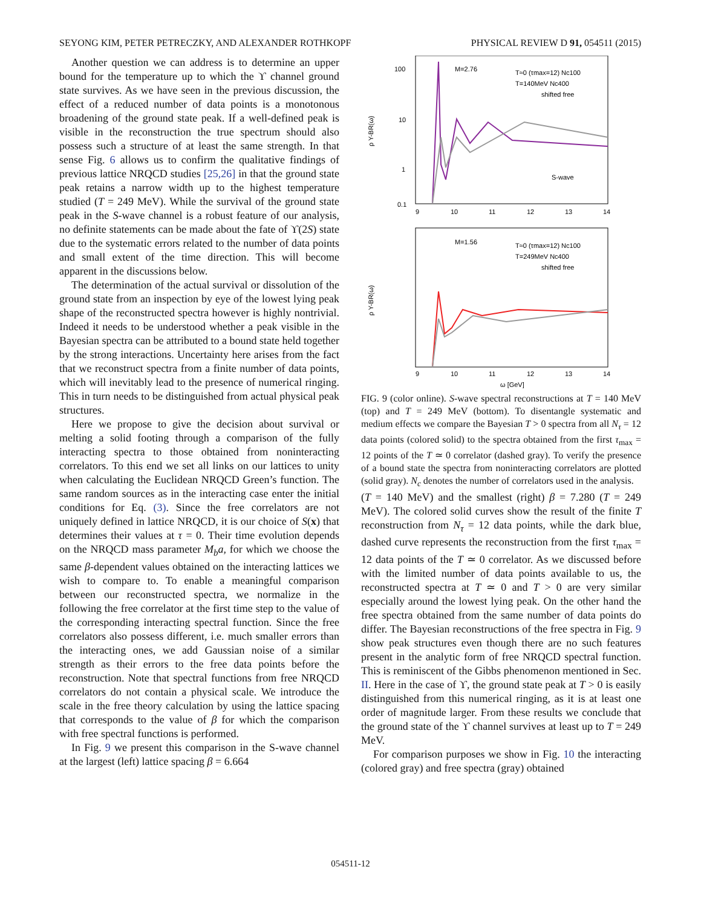SEYONG KIM, PETER PETRECZKY, AND ALEXANDER ROTHKOPF PHYSICAL REVIEW D 91, 054511 (2015)
Another question we can address is to determine an upper bound for the temperature up to which the ϒ channel ground state survives. As we have seen in the previous discussion, the effect of a reduced number of data points is a monotonous broadening of the ground state peak. If a well-defined peak is visible in the reconstruction the true spectrum should also possess such a structure of at least the same strength. In that sense Fig. 6 allows us to confirm the qualitative findings of previous lattice NRQCD studies [25,26] in that the ground state peak retains a narrow width up to the highest temperature studied (T = 249 MeV). While the survival of the ground state peak in the S-wave channel is a robust feature of our analysis, no definite statements can be made about the fate of ϒ(2S) state due to the systematic errors related to the number of data points and small extent of the time direction. This will become apparent in the discussions below.
The determination of the actual survival or dissolution of the ground state from an inspection by eye of the lowest lying peak shape of the reconstructed spectra however is highly nontrivial. Indeed it needs to be understood whether a peak visible in the Bayesian spectra can be attributed to a bound state held together by the strong interactions. Uncertainty here arises from the fact that we reconstruct spectra from a finite number of data points, which will inevitably lead to the presence of numerical ringing. This in turn needs to be distinguished from actual physical peak structures.
Here we propose to give the decision about survival or melting a solid footing through a comparison of the fully interacting spectra to those obtained from noninteracting correlators. To this end we set all links on our lattices to unity when calculating the Euclidean NRQCD Green’s function. The same random sources as in the interacting case enter the initial conditions for Eq. (3). Since the free correlators are not uniquely defined in lattice NRQCD, it is our choice of S(x) that determines their values at τ = 0. Their time evolution depends on the NRQCD mass parameter M<sub>b</sub>a, for which we choose the same β-dependent values obtained on the interacting lattices we wish to compare to. To enable a meaningful comparison between our reconstructed spectra, we normalize in the following the free correlator at the first time step to the value of the corresponding interacting spectral function. Since the free correlators also possess different, i.e. much smaller errors than the interacting ones, we add Gaussian noise of a similar strength as their errors to the free data points before the reconstruction. Note that spectral functions from free NRQCD correlators do not contain a physical scale. We introduce the scale in the free theory calculation by using the lattice spacing that corresponds to the value of β for which the comparison with free spectral functions is performed.
In Fig. 9 we present this comparison in the S-wave channel at the largest (left) lattice spacing β = 6.664
100
10
1
0.1
9
10
11
12
13
14
M=2.76
T≈0 (τmax=12) Nc100
T=140MeV Nc400
shifted free
S-wave
ρ Y-BR(ω)
M=1.56
T≈0 (τmax=12) Nc100
T=249MeV Nc400
shifted free
ρ Y-BR(ω)
9
10
11
12
13
14
ω [GeV]
FIG. 9 (color online). S-wave spectral reconstructions at T = 140 MeV (top) and T = 249 MeV (bottom). To disentangle systematic and medium effects we compare the Bayesian T > 0 spectra from all N<sub>τ</sub> = 12 data points (colored solid) to the spectra obtained from the first τ<sub>max</sub> = 12 points of the T ≃ 0 correlator (dashed gray). To verify the presence of a bound state the spectra from noninteracting correlators are plotted (solid gray). N<sub>c</sub> denotes the number of correlators used in the analysis.
(T = 140 MeV) and the smallest (right) β = 7.280 (T = 249 MeV). The colored solid curves show the result of the finite T reconstruction from N<sub>τ</sub> = 12 data points, while the dark blue, dashed curve represents the reconstruction from the first τ<sub>max</sub> = 12 data points of the T ≃ 0 correlator. As we discussed before with the limited number of data points available to us, the reconstructed spectra at T ≃ 0 and T > 0 are very similar especially around the lowest lying peak. On the other hand the free spectra obtained from the same number of data points do differ. The Bayesian reconstructions of the free spectra in Fig. 9 show peak structures even though there are no such features present in the analytic form of free NRQCD spectral function. This is reminiscent of the Gibbs phenomenon mentioned in Sec. II. Here in the case of ϒ, the ground state peak at T > 0 is easily distinguished from this numerical ringing, as it is at least one order of magnitude larger. From these results we conclude that the ground state of the ϒ channel survives at least up to T = 249 MeV.
For comparison purposes we show in Fig. 10 the interacting (colored gray) and free spectra (gray) obtained
054511-12